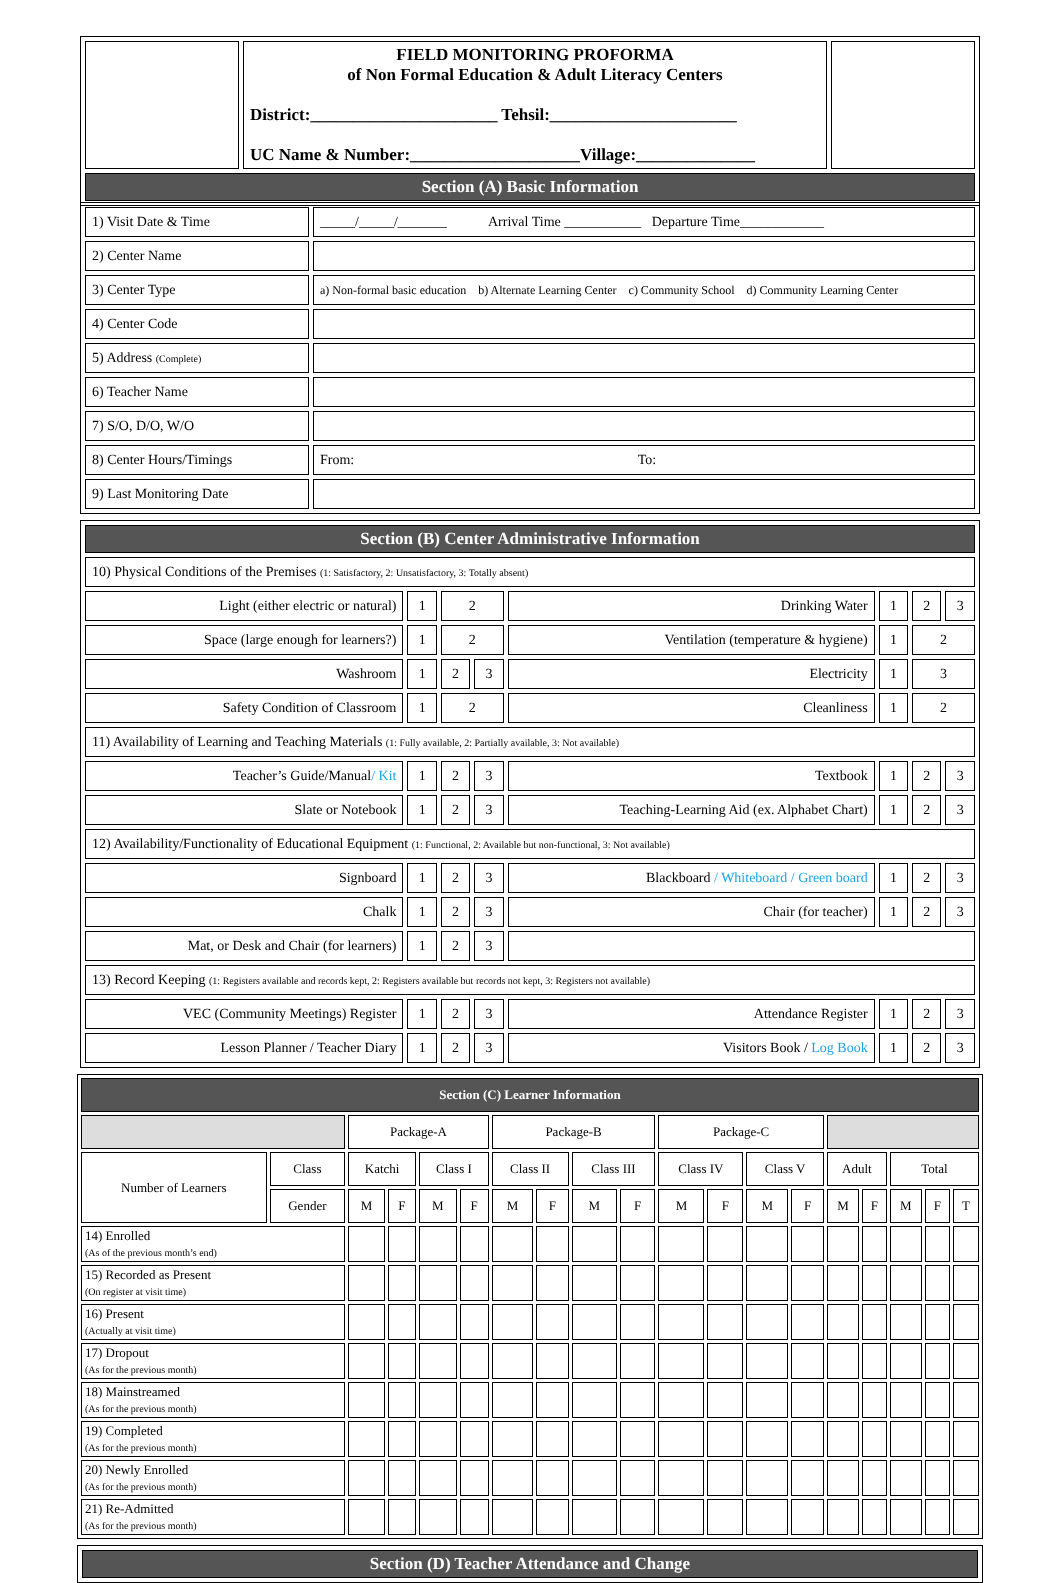| | FIELD MONITORING PROFORMA of Non Formal Education & Adult Literacy Centers District:______________________ Tehsil:______________________ UC Name & Number:____________________Village:______________ | |
| Section (A) Basic Information | | |
| 1) Visit Date & Time | _____/_____/_______ Arrival Time ___________ Departure Time____________ |
| 2) Center Name | |
| 3) Center Type | a) Non-formal basic education b) Alternate Learning Center c) Community School d) Community Learning Center |
| 4) Center Code | |
| 5) Address (Complete) | |
| 6) Teacher Name | |
| 7) S/O, D/O, W/O | |
| 8) Center Hours/Timings | From: To: |
| 9) Last Monitoring Date | |
| Section (B) Center Administrative Information | | | | | | | |
| 10) Physical Conditions of the Premises (1: Satisfactory, 2: Unsatisfactory, 3: Totally absent) | | | | | | | |
| Light (either electric or natural) | 1 | 2 | | Drinking Water | 1 | 2 | 3 |
| Space (large enough for learners?) | 1 | 2 | | Ventilation (temperature & hygiene) | 1 | 2 | |
| Washroom | 1 | 2 | 3 | Electricity | 1 | 3 | |
| Safety Condition of Classroom | 1 | 2 | | Cleanliness | 1 | 2 | |
| 11) Availability of Learning and Teaching Materials (1: Fully available, 2: Partially available, 3: Not available) | | | | | | | |
| Teacher’s Guide/Manual / Kit | 1 | 2 | 3 | Textbook | 1 | 2 | 3 |
| Slate or Notebook | 1 | 2 | 3 | Teaching-Learning Aid (ex. Alphabet Chart) | 1 | 2 | 3 |
| 12) Availability/Functionality of Educational Equipment (1: Functional, 2: Available but non-functional, 3: Not available) | | | | | | | |
| Signboard | 1 | 2 | 3 | Blackboard / Whiteboard / Green board | 1 | 2 | 3 |
| Chalk | 1 | 2 | 3 | Chair (for teacher) | 1 | 2 | 3 |
| Mat, or Desk and Chair (for learners) | 1 | 2 | 3 | | | | |
| 13) Record Keeping (1: Registers available and records kept, 2: Registers available but records not kept, 3: Registers not available) | | | | | | | |
| VEC (Community Meetings) Register | 1 | 2 | 3 | Attendance Register | 1 | 2 | 3 |
| Lesson Planner / Teacher Diary | 1 | 2 | 3 | Visitors Book / Log Book | 1 | 2 | 3 |
| Section (C) Learner Information | | | | | | | | | | | | | | | | | | |
| | | Package-A | | | | Package-B | | | | Package-C | | | | | | | | |
| Number of Learners | Class | Katchi | | Class I | | Class II | | Class III | | Class IV | | Class V | | Adult | | Total | | |
| | Gender | M | F | M | F | M | F | M | F | M | F | M | F | M | F | M | F | T |
| 14) Enrolled (As of the previous month’s end) | | | | | | | | | | | | | | | | | | |
| 15) Recorded as Present (On register at visit time) | | | | | | | | | | | | | | | | | | |
| 16) Present (Actually at visit time) | | | | | | | | | | | | | | | | | | |
| 17) Dropout (As for the previous month) | | | | | | | | | | | | | | | | | | |
| 18) Mainstreamed (As for the previous month) | | | | | | | | | | | | | | | | | | |
| 19) Completed (As for the previous month) | | | | | | | | | | | | | | | | | | |
| 20) Newly Enrolled (As for the previous month) | | | | | | | | | | | | | | | | | | |
| 21) Re-Admitted (As for the previous month) | | | | | | | | | | | | | | | | | | |
| Section (D) Teacher Attendance and Change |